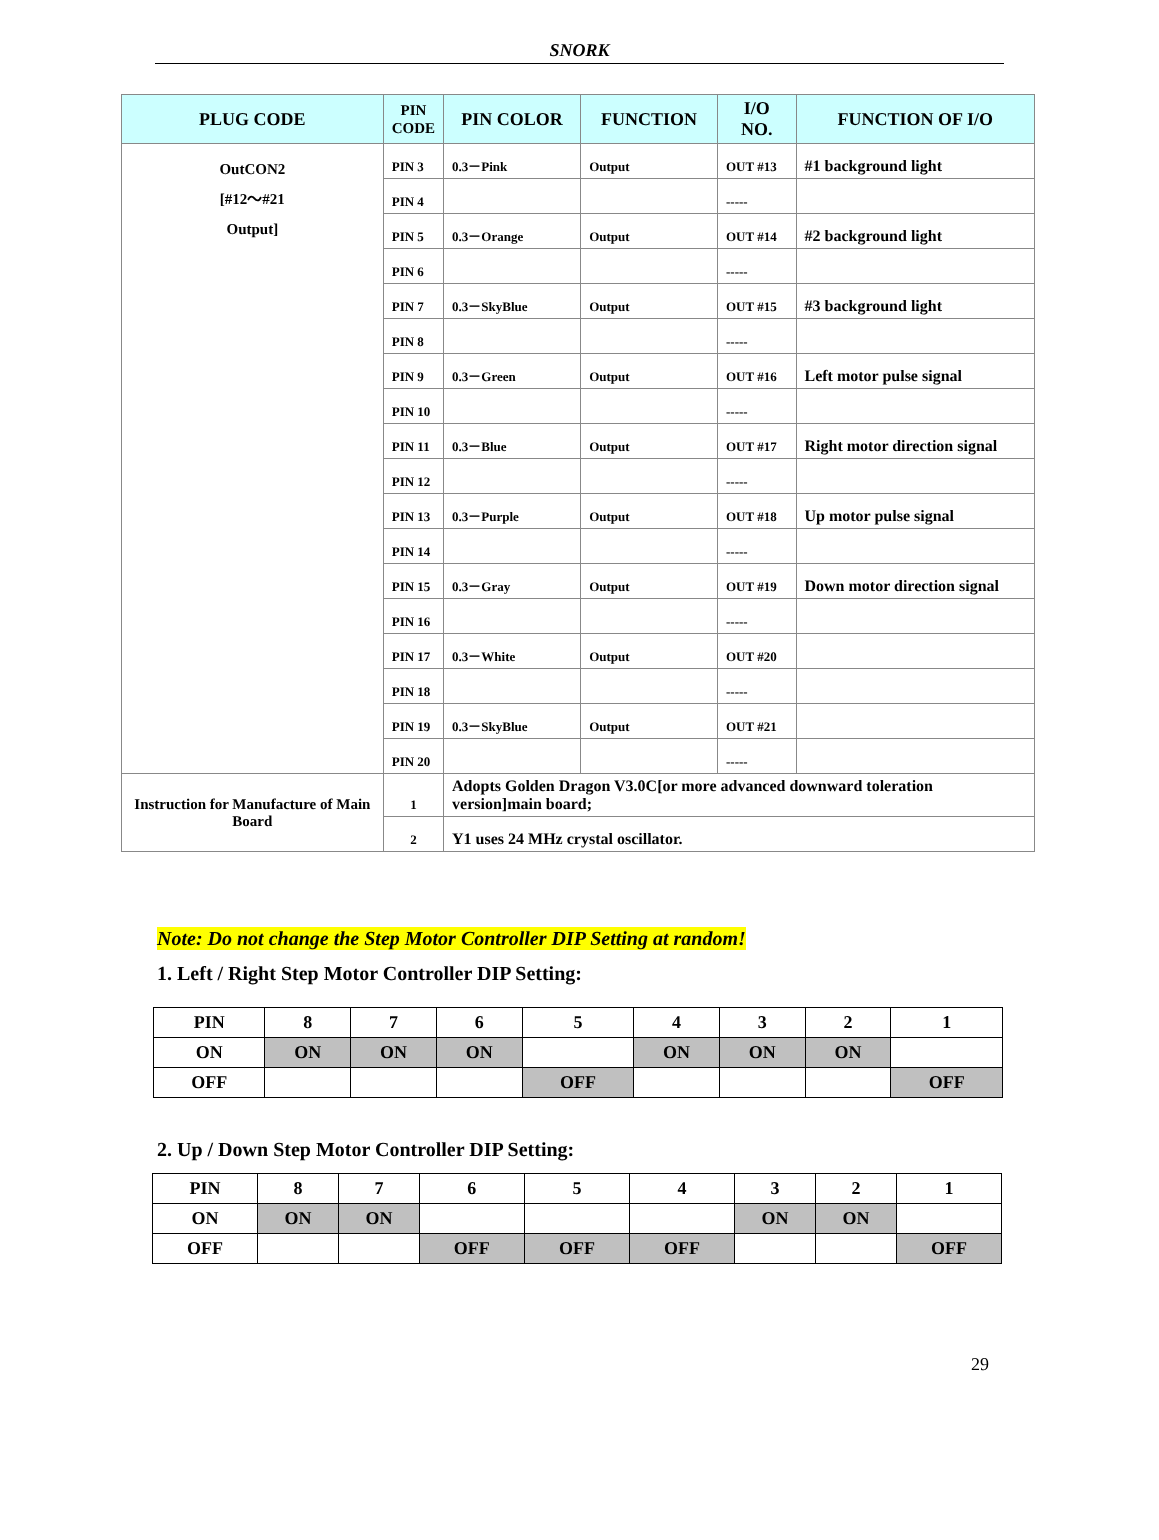SNORK
| PLUG CODE | PIN CODE | PIN COLOR | FUNCTION | I/O NO. | FUNCTION OF I/O |
| --- | --- | --- | --- | --- | --- |
| OutCON2 [#12～#21 Output] | PIN 3 | 0.3－Pink | Output | OUT #13 | #1 background light |
| | PIN 4 | | | ----- | |
| | PIN 5 | 0.3－Orange | Output | OUT #14 | #2 background light |
| | PIN 6 | | | ----- | |
| | PIN 7 | 0.3－SkyBlue | Output | OUT #15 | #3 background light |
| | PIN 8 | | | ----- | |
| | PIN 9 | 0.3－Green | Output | OUT #16 | Left motor pulse signal |
| | PIN 10 | | | ----- | |
| | PIN 11 | 0.3－Blue | Output | OUT #17 | Right motor direction signal |
| | PIN 12 | | | ----- | |
| | PIN 13 | 0.3－Purple | Output | OUT #18 | Up motor pulse signal |
| | PIN 14 | | | ----- | |
| | PIN 15 | 0.3－Gray | Output | OUT #19 | Down motor direction signal |
| | PIN 16 | | | ----- | |
| | PIN 17 | 0.3－White | Output | OUT #20 | |
| | PIN 18 | | | ----- | |
| | PIN 19 | 0.3－SkyBlue | Output | OUT #21 | |
| | PIN 20 | | | ----- | |
| Instruction for Manufacture of Main Board | 1 | Adopts Golden Dragon V3.0C[or more advanced downward toleration version]main board; | | | |
| | 2 | Y1 uses 24 MHz crystal oscillator. | | | |
Note: Do not change the Step Motor Controller DIP Setting at random!
1. Left / Right Step Motor Controller DIP Setting:
| PIN | 8 | 7 | 6 | 5 | 4 | 3 | 2 | 1 |
| ON | ON | ON | ON | | ON | ON | ON | |
| OFF | | | | OFF | | | | OFF |
2. Up / Down Step Motor Controller DIP Setting:
| PIN | 8 | 7 | 6 | 5 | 4 | 3 | 2 | 1 |
| ON | ON | ON | | | | ON | ON | |
| OFF | | | OFF | OFF | OFF | | | OFF |
29